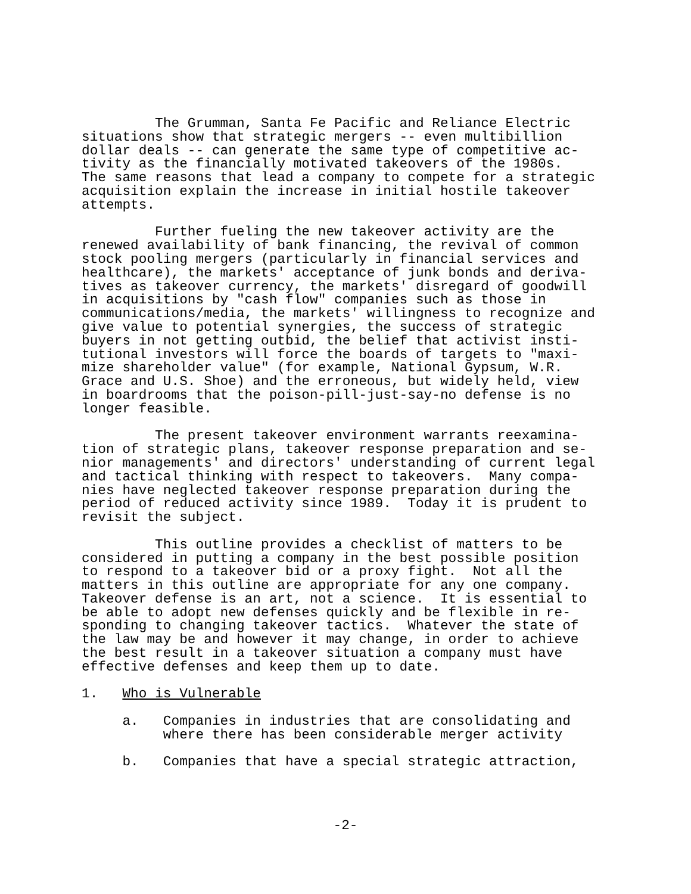The Grumman, Santa Fe Pacific and Reliance Electric
situations show that strategic mergers -- even multibillion
dollar deals -- can generate the same type of competitive ac-
tivity as the financially motivated takeovers of the 1980s.
The same reasons that lead a company to compete for a strategic
acquisition explain the increase in initial hostile takeover
attempts.
         Further fueling the new takeover activity are the
renewed availability of bank financing, the revival of common
stock pooling mergers (particularly in financial services and
healthcare), the markets' acceptance of junk bonds and deriva-
tives as takeover currency, the markets' disregard of goodwill
in acquisitions by "cash flow" companies such as those in
communications/media, the markets' willingness to recognize and
give value to potential synergies, the success of strategic
buyers in not getting outbid, the belief that activist insti-
tutional investors will force the boards of targets to "maxi-
mize shareholder value" (for example, National Gypsum, W.R.
Grace and U.S. Shoe) and the erroneous, but widely held, view
in boardrooms that the poison-pill-just-say-no defense is no
longer feasible.
         The present takeover environment warrants reexamina-
tion of strategic plans, takeover response preparation and se-
nior managements' and directors' understanding of current legal
and tactical thinking with respect to takeovers.  Many compa-
nies have neglected takeover response preparation during the
period of reduced activity since 1989.  Today it is prudent to
revisit the subject.
         This outline provides a checklist of matters to be
considered in putting a company in the best possible position
to respond to a takeover bid or a proxy fight.  Not all the
matters in this outline are appropriate for any one company.
Takeover defense is an art, not a science.  It is essential to
be able to adopt new defenses quickly and be flexible in re-
sponding to changing takeover tactics.  Whatever the state of
the law may be and however it may change, in order to achieve
the best result in a takeover situation a company must have
effective defenses and keep them up to date.
1.   Who is Vulnerable
     a.   Companies in industries that are consolidating and
          where there has been considerable merger activity
     b.   Companies that have a special strategic attraction,
-2-